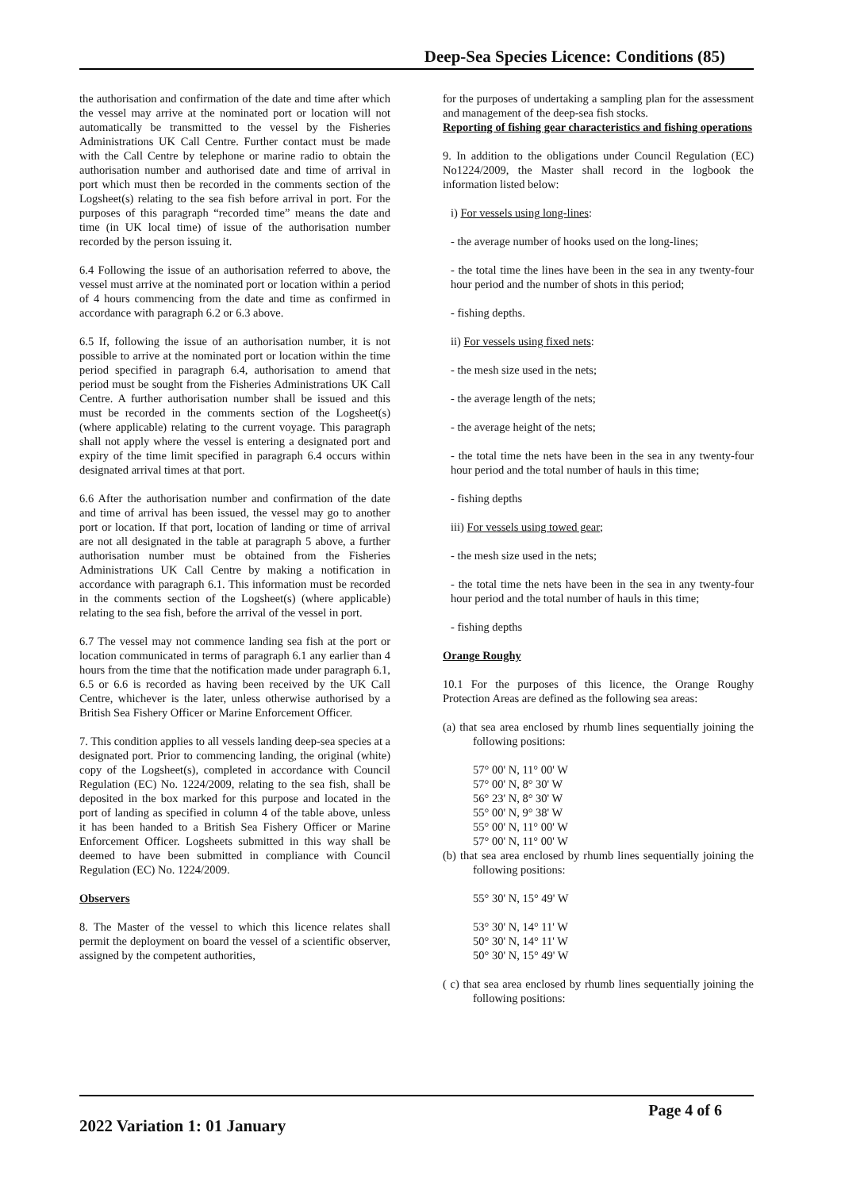Deep-Sea Species Licence: Conditions (85)
the authorisation and confirmation of the date and time after which the vessel may arrive at the nominated port or location will not automatically be transmitted to the vessel by the Fisheries Administrations UK Call Centre. Further contact must be made with the Call Centre by telephone or marine radio to obtain the authorisation number and authorised date and time of arrival in port which must then be recorded in the comments section of the Logsheet(s) relating to the sea fish before arrival in port. For the purposes of this paragraph “recorded time” means the date and time (in UK local time) of issue of the authorisation number recorded by the person issuing it.
6.4 Following the issue of an authorisation referred to above, the vessel must arrive at the nominated port or location within a period of 4 hours commencing from the date and time as confirmed in accordance with paragraph 6.2 or 6.3 above.
6.5 If, following the issue of an authorisation number, it is not possible to arrive at the nominated port or location within the time period specified in paragraph 6.4, authorisation to amend that period must be sought from the Fisheries Administrations UK Call Centre. A further authorisation number shall be issued and this must be recorded in the comments section of the Logsheet(s) (where applicable) relating to the current voyage. This paragraph shall not apply where the vessel is entering a designated port and expiry of the time limit specified in paragraph 6.4 occurs within designated arrival times at that port.
6.6 After the authorisation number and confirmation of the date and time of arrival has been issued, the vessel may go to another port or location. If that port, location of landing or time of arrival are not all designated in the table at paragraph 5 above, a further authorisation number must be obtained from the Fisheries Administrations UK Call Centre by making a notification in accordance with paragraph 6.1. This information must be recorded in the comments section of the Logsheet(s) (where applicable) relating to the sea fish, before the arrival of the vessel in port.
6.7 The vessel may not commence landing sea fish at the port or location communicated in terms of paragraph 6.1 any earlier than 4 hours from the time that the notification made under paragraph 6.1, 6.5 or 6.6 is recorded as having been received by the UK Call Centre, whichever is the later, unless otherwise authorised by a British Sea Fishery Officer or Marine Enforcement Officer.
7. This condition applies to all vessels landing deep-sea species at a designated port. Prior to commencing landing, the original (white) copy of the Logsheet(s), completed in accordance with Council Regulation (EC) No. 1224/2009, relating to the sea fish, shall be deposited in the box marked for this purpose and located in the port of landing as specified in column 4 of the table above, unless it has been handed to a British Sea Fishery Officer or Marine Enforcement Officer. Logsheets submitted in this way shall be deemed to have been submitted in compliance with Council Regulation (EC) No. 1224/2009.
Observers
8. The Master of the vessel to which this licence relates shall permit the deployment on board the vessel of a scientific observer, assigned by the competent authorities,
for the purposes of undertaking a sampling plan for the assessment and management of the deep-sea fish stocks.
Reporting of fishing gear characteristics and fishing operations
9. In addition to the obligations under Council Regulation (EC) No1224/2009, the Master shall record in the logbook the information listed below:
i) For vessels using long-lines:
- the average number of hooks used on the long-lines;
- the total time the lines have been in the sea in any twenty-four hour period and the number of shots in this period;
- fishing depths.
ii) For vessels using fixed nets:
- the mesh size used in the nets;
- the average length of the nets;
- the average height of the nets;
- the total time the nets have been in the sea in any twenty-four hour period and the total number of hauls in this time;
- fishing depths
iii) For vessels using towed gear;
- the mesh size used in the nets;
- the total time the nets have been in the sea in any twenty-four hour period and the total number of hauls in this time;
- fishing depths
Orange Roughy
10.1 For the purposes of this licence, the Orange Roughy Protection Areas are defined as the following sea areas:
(a) that sea area enclosed by rhumb lines sequentially joining the following positions:
57° 00' N, 11° 00' W
57° 00' N, 8° 30' W
56° 23' N, 8° 30' W
55° 00' N, 9° 38' W
55° 00' N, 11° 00' W
57° 00' N, 11° 00' W
(b) that sea area enclosed by rhumb lines sequentially joining the following positions:
55° 30' N, 15° 49' W
53° 30' N, 14° 11' W
50° 30' N, 14° 11' W
50° 30' N, 15° 49' W
( c) that sea area enclosed by rhumb lines sequentially joining the following positions:
Page 4 of 6
2022 Variation 1: 01 January